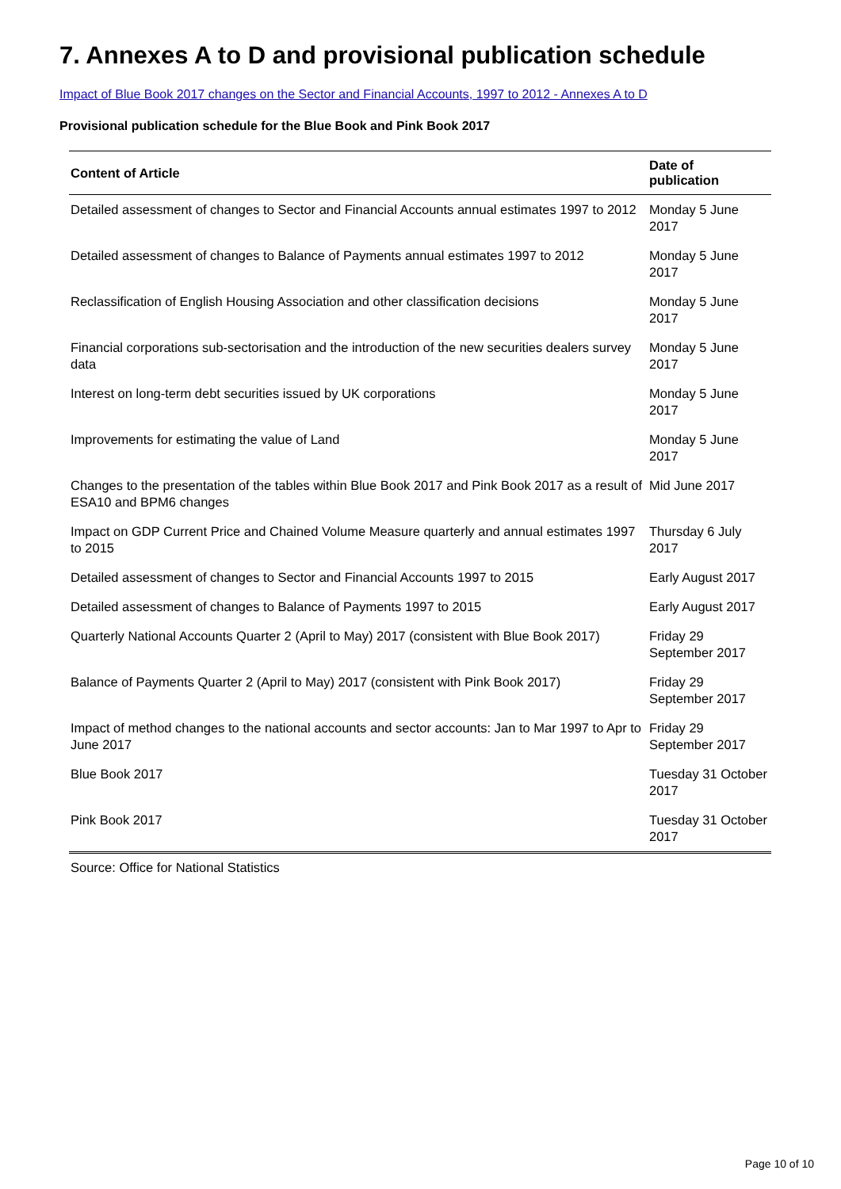7. Annexes A to D and provisional publication schedule
Impact of Blue Book 2017 changes on the Sector and Financial Accounts, 1997 to 2012 - Annexes A to D
Provisional publication schedule for the Blue Book and Pink Book 2017
| Content of Article | Date of publication |
| --- | --- |
| Detailed assessment of changes to Sector and Financial Accounts annual estimates 1997 to 2012 | Monday 5 June 2017 |
| Detailed assessment of changes to Balance of Payments annual estimates 1997 to 2012 | Monday 5 June 2017 |
| Reclassification of English Housing Association and other classification decisions | Monday 5 June 2017 |
| Financial corporations sub-sectorisation and the introduction of the new securities dealers survey data | Monday 5 June 2017 |
| Interest on long-term debt securities issued by UK corporations | Monday 5 June 2017 |
| Improvements for estimating the value of Land | Monday 5 June 2017 |
| Changes to the presentation of the tables within Blue Book 2017 and Pink Book 2017 as a result of ESA10 and BPM6 changes | Mid June 2017 |
| Impact on GDP Current Price and Chained Volume Measure quarterly and annual estimates 1997 to 2015 | Thursday 6 July 2017 |
| Detailed assessment of changes to Sector and Financial Accounts 1997 to 2015 | Early August 2017 |
| Detailed assessment of changes to Balance of Payments 1997 to 2015 | Early August 2017 |
| Quarterly National Accounts Quarter 2 (April to May) 2017 (consistent with Blue Book 2017) | Friday 29 September 2017 |
| Balance of Payments Quarter 2 (April to May) 2017 (consistent with Pink Book 2017) | Friday 29 September 2017 |
| Impact of method changes to the national accounts and sector accounts: Jan to Mar 1997 to Apr to June 2017 | Friday 29 September 2017 |
| Blue Book 2017 | Tuesday 31 October 2017 |
| Pink Book 2017 | Tuesday 31 October 2017 |
Source: Office for National Statistics
Page 10 of 10